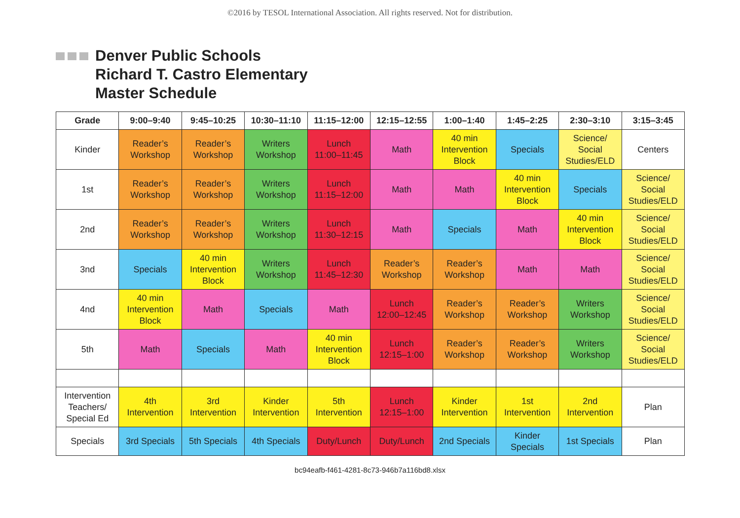©2016 by TESOL International Association. All rights reserved. Not for distribution.
Denver Public Schools
Richard T. Castro Elementary
Master Schedule
| Grade | 9:00–9:40 | 9:45–10:25 | 10:30–11:10 | 11:15–12:00 | 12:15–12:55 | 1:00–1:40 | 1:45–2:25 | 2:30–3:10 | 3:15–3:45 |
| --- | --- | --- | --- | --- | --- | --- | --- | --- | --- |
| Kinder | Reader’s Workshop | Reader’s Workshop | Writers Workshop | Lunch 11:00–11:45 | Math | 40 min Intervention Block | Specials | Science/ Social Studies/ELD | Centers |
| 1st | Reader’s Workshop | Reader’s Workshop | Writers Workshop | Lunch 11:15–12:00 | Math | Math | 40 min Intervention Block | Specials | Science/ Social Studies/ELD |
| 2nd | Reader’s Workshop | Reader’s Workshop | Writers Workshop | Lunch 11:30–12:15 | Math | Specials | Math | 40 min Intervention Block | Science/ Social Studies/ELD |
| 3nd | Specials | 40 min Intervention Block | Writers Workshop | Lunch 11:45–12:30 | Reader’s Workshop | Reader’s Workshop | Math | Math | Science/ Social Studies/ELD |
| 4nd | 40 min Intervention Block | Math | Specials | Math | Lunch 12:00–12:45 | Reader’s Workshop | Reader’s Workshop | Writers Workshop | Science/ Social Studies/ELD |
| 5th | Math | Specials | Math | 40 min Intervention Block | Lunch 12:15–1:00 | Reader’s Workshop | Reader’s Workshop | Writers Workshop | Science/ Social Studies/ELD |
| Intervention Teachers/ Special Ed | 4th Intervention | 3rd Intervention | Kinder Intervention | 5th Intervention | Lunch 12:15–1:00 | Kinder Intervention | 1st Intervention | 2nd Intervention | Plan |
| Specials | 3rd Specials | 5th Specials | 4th Specials | Duty/Lunch | Duty/Lunch | 2nd Specials | Kinder Specials | 1st Specials | Plan |
bc94eafb-f461-4281-8c73-946b7a116bd8.xlsx